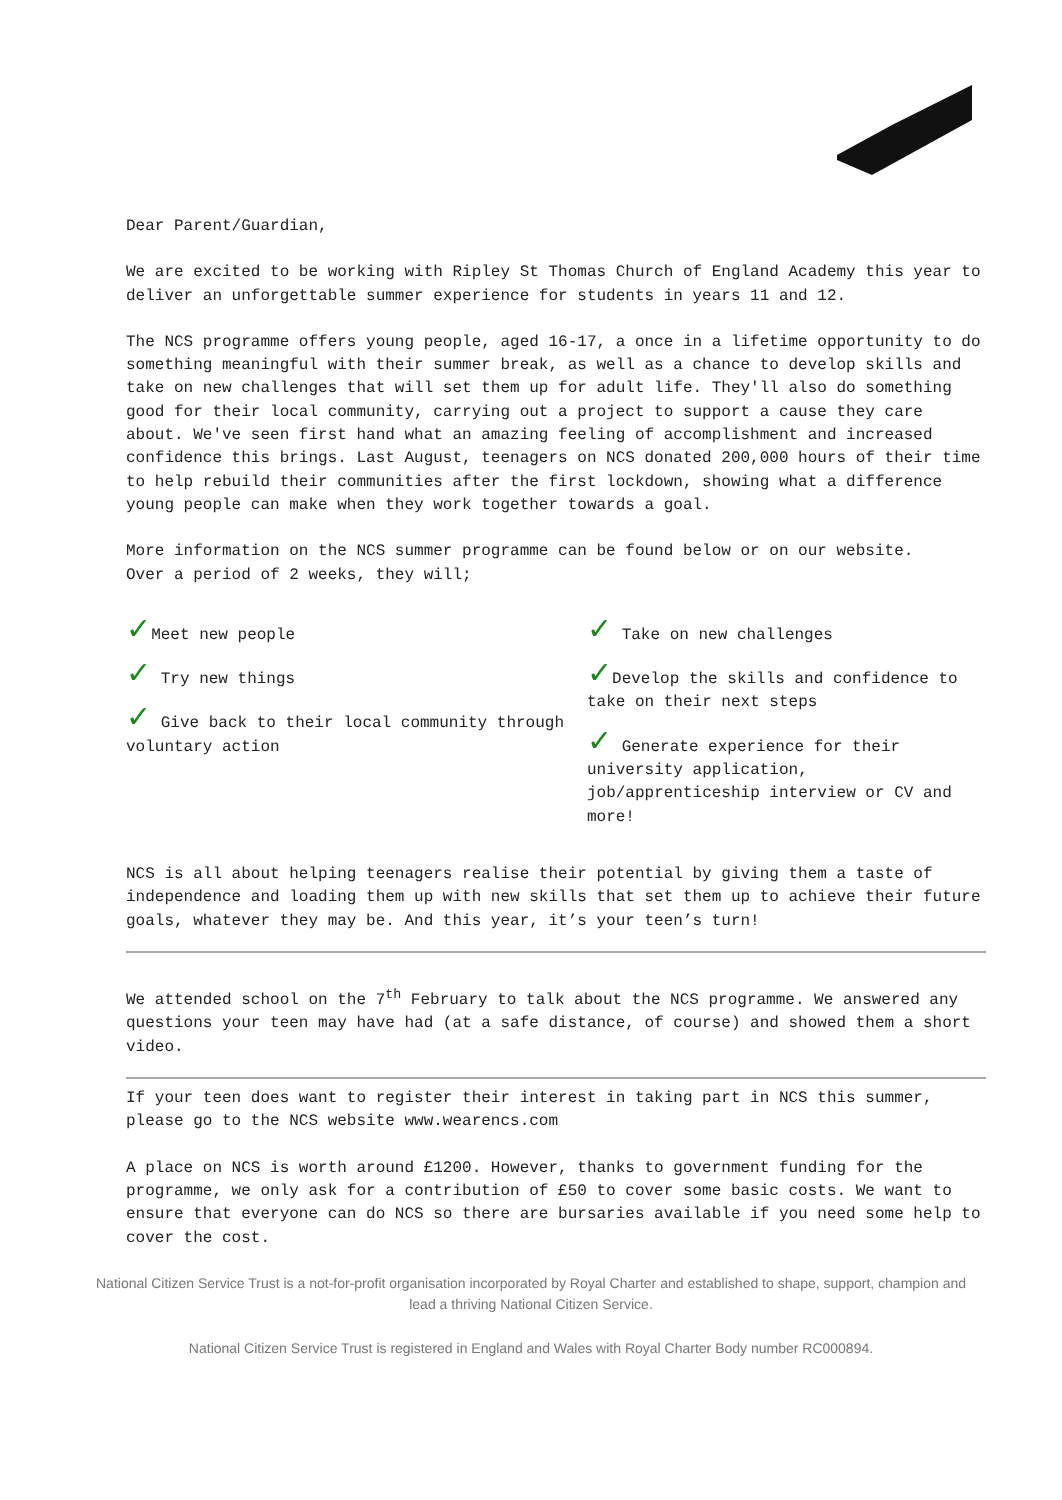Dear Parent/Guardian,
We are excited to be working with Ripley St Thomas Church of England Academy this year to deliver an unforgettable summer experience for students in years 11 and 12.
The NCS programme offers young people, aged 16-17, a once in a lifetime opportunity to do something meaningful with their summer break, as well as a chance to develop skills and take on new challenges that will set them up for adult life. They'll also do something good for their local community, carrying out a project to support a cause they care about. We've seen first hand what an amazing feeling of accomplishment and increased confidence this brings. Last August, teenagers on NCS donated 200,000 hours of their time to help rebuild their communities after the first lockdown, showing what a difference young people can make when they work together towards a goal.
More information on the NCS summer programme can be found below or on our website.
Over a period of 2 weeks, they will;
✓Meet new people
✓ Try new things
✓ Give back to their local community through voluntary action
✓ Take on new challenges
✓Develop the skills and confidence to take on their next steps
✓ Generate experience for their university application, job/apprenticeship interview or CV and more!
NCS is all about helping teenagers realise their potential by giving them a taste of independence and loading them up with new skills that set them up to achieve their future goals, whatever they may be. And this year, it’s your teen’s turn!
We attended school on the 7<sup>th</sup> February to talk about the NCS programme. We answered any questions your teen may have had (at a safe distance, of course) and showed them a short video.
If your teen does want to register their interest in taking part in NCS this summer, please go to the NCS website www.wearencs.com
A place on NCS is worth around £1200. However, thanks to government funding for the programme, we only ask for a contribution of £50 to cover some basic costs. We want to ensure that everyone can do NCS so there are bursaries available if you need some help to cover the cost.
National Citizen Service Trust is a not-for-profit organisation incorporated by Royal Charter and established to shape, support, champion and lead a thriving National Citizen Service.
National Citizen Service Trust is registered in England and Wales with Royal Charter Body number RC000894.